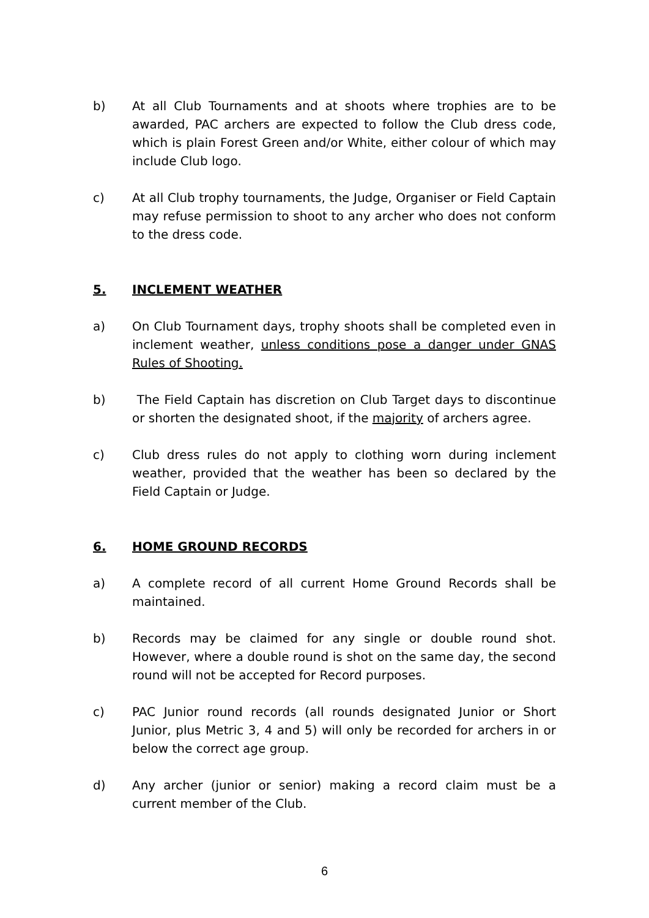b) At all Club Tournaments and at shoots where trophies are to be awarded, PAC archers are expected to follow the Club dress code, which is plain Forest Green and/or White, either colour of which may include Club logo.
c) At all Club trophy tournaments, the Judge, Organiser or Field Captain may refuse permission to shoot to any archer who does not conform to the dress code.
5. INCLEMENT WEATHER
a) On Club Tournament days, trophy shoots shall be completed even in inclement weather, unless conditions pose a danger under GNAS Rules of Shooting.
b) The Field Captain has discretion on Club Target days to discontinue or shorten the designated shoot, if the majority of archers agree.
c) Club dress rules do not apply to clothing worn during inclement weather, provided that the weather has been so declared by the Field Captain or Judge.
6. HOME GROUND RECORDS
a) A complete record of all current Home Ground Records shall be maintained.
b) Records may be claimed for any single or double round shot. However, where a double round is shot on the same day, the second round will not be accepted for Record purposes.
c) PAC Junior round records (all rounds designated Junior or Short Junior, plus Metric 3, 4 and 5) will only be recorded for archers in or below the correct age group.
d) Any archer (junior or senior) making a record claim must be a current member of the Club.
6